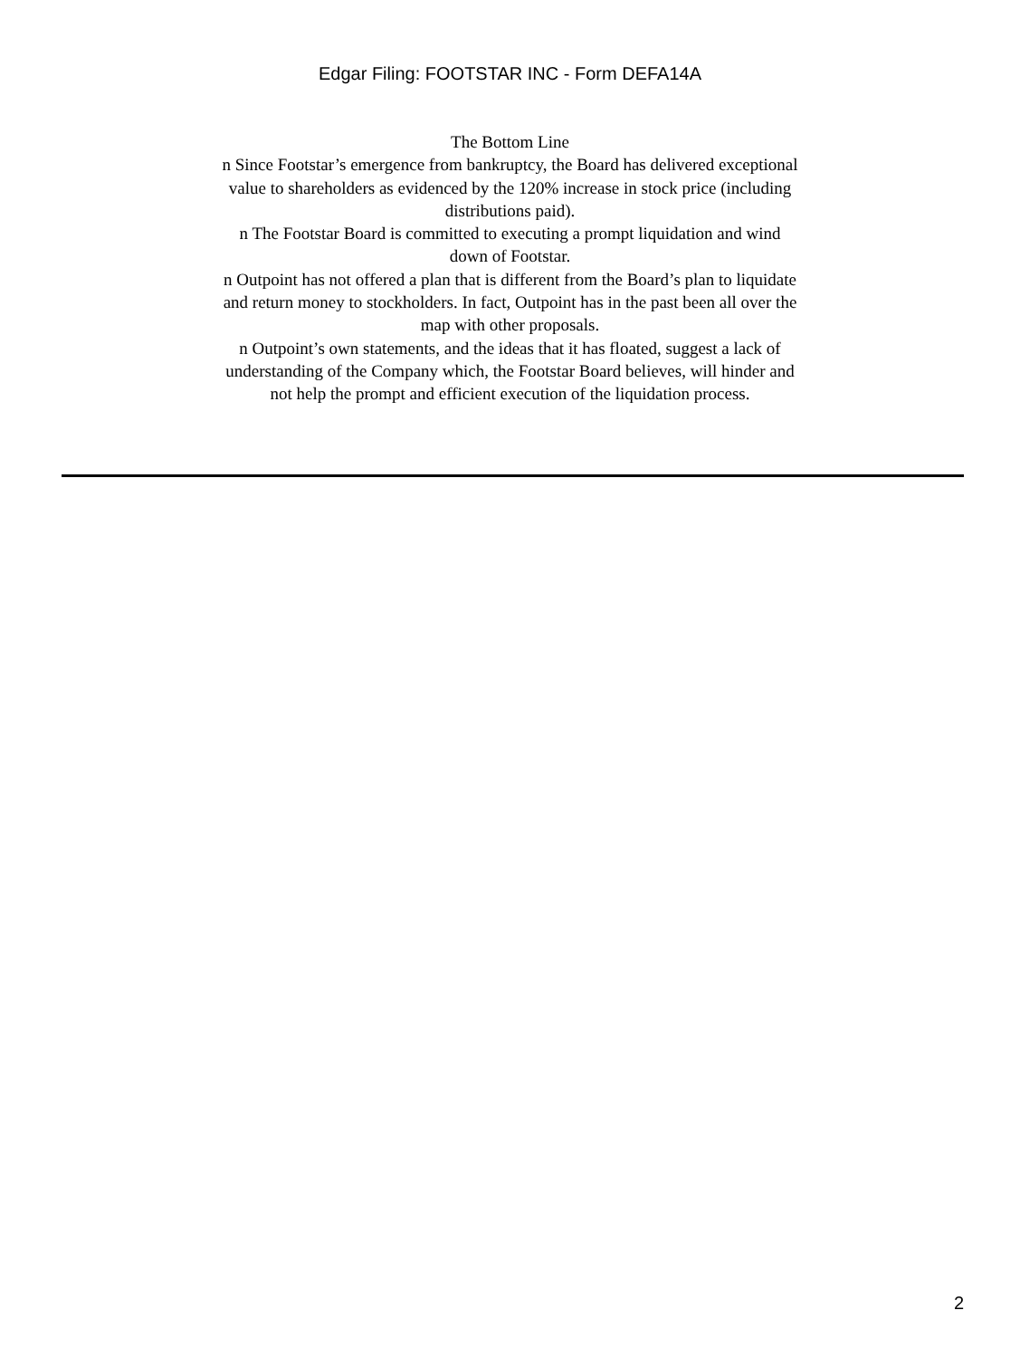Edgar Filing: FOOTSTAR INC - Form DEFA14A
The Bottom Line
n Since Footstar’s emergence from bankruptcy, the Board has delivered exceptional value to shareholders as evidenced by the 120% increase in stock price (including distributions paid).
n The Footstar Board is committed to executing a prompt liquidation and wind down of Footstar.
n Outpoint has not offered a plan that is different from the Board’s plan to liquidate and return money to stockholders. In fact, Outpoint has in the past been all over the map with other proposals.
n Outpoint’s own statements, and the ideas that it has floated, suggest a lack of understanding of the Company which, the Footstar Board believes, will hinder and not help the prompt and efficient execution of the liquidation process.
2